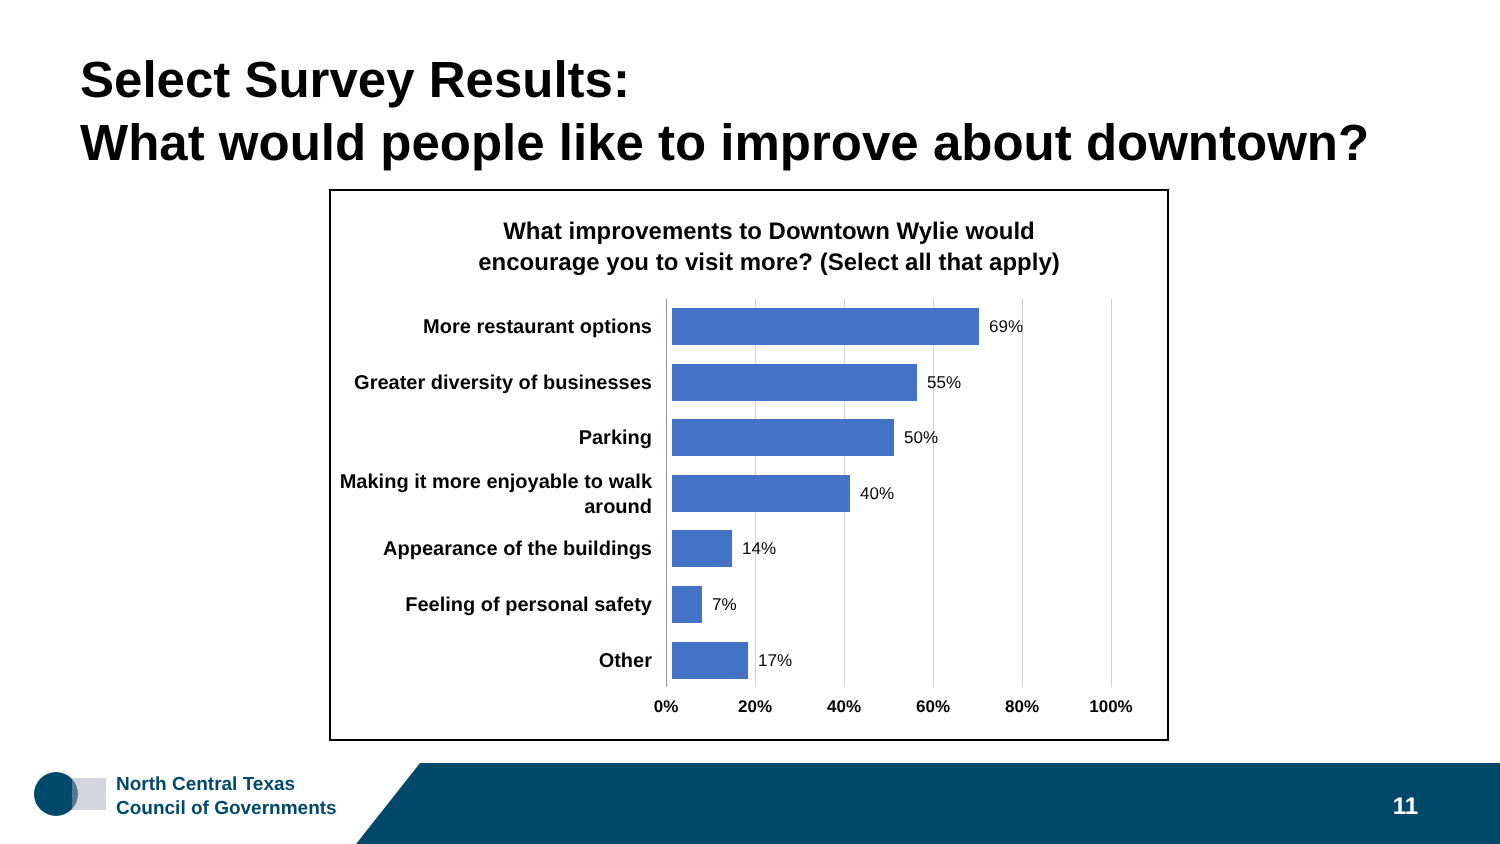Select Survey Results:
What would people like to improve about downtown?
What improvements to Downtown Wylie would
encourage you to visit more? (Select all that apply)
More restaurant options
69%
Greater diversity of businesses
55%
Parking
50%
Making it more enjoyable to walk around
40%
Appearance of the buildings
14%
Feeling of personal safety
7%
Other
17%
0% 20% 40% 60% 80% 100%
North Central Texas
Council of Governments
11